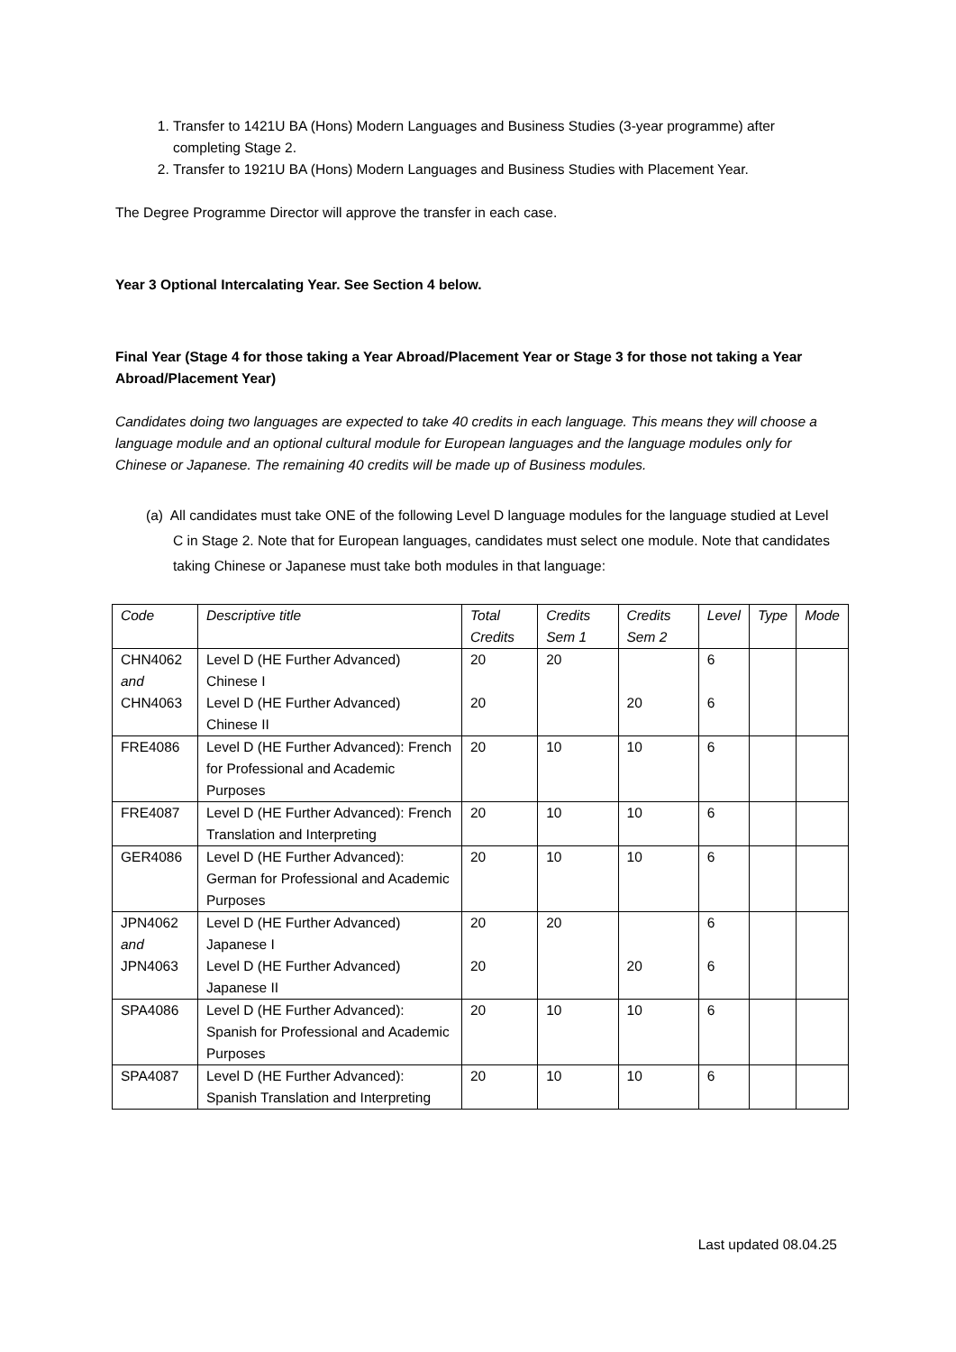1. Transfer to 1421U BA (Hons) Modern Languages and Business Studies (3-year programme) after completing Stage 2.
2. Transfer to 1921U BA (Hons) Modern Languages and Business Studies with Placement Year.
The Degree Programme Director will approve the transfer in each case.
Year 3 Optional Intercalating Year. See Section 4 below.
Final Year (Stage 4 for those taking a Year Abroad/Placement Year or Stage 3 for those not taking a Year Abroad/Placement Year)
Candidates doing two languages are expected to take 40 credits in each language. This means they will choose a language module and an optional cultural module for European languages and the language modules only for Chinese or Japanese. The remaining 40 credits will be made up of Business modules.
(a) All candidates must take ONE of the following Level D language modules for the language studied at Level C in Stage 2. Note that for European languages, candidates must select one module. Note that candidates taking Chinese or Japanese must take both modules in that language:
| Code | Descriptive title | Total Credits | Credits Sem 1 | Credits Sem 2 | Level | Type | Mode |
| --- | --- | --- | --- | --- | --- | --- | --- |
| CHN4062 and CHN4063 | Level D (HE Further Advanced) Chinese I Level D (HE Further Advanced) Chinese II | 20 20 | 20 | 20 | 6 6 | | |
| FRE4086 | Level D (HE Further Advanced): French for Professional and Academic Purposes | 20 | 10 | 10 | 6 | | |
| FRE4087 | Level D (HE Further Advanced): French Translation and Interpreting | 20 | 10 | 10 | 6 | | |
| GER4086 | Level D (HE Further Advanced): German for Professional and Academic Purposes | 20 | 10 | 10 | 6 | | |
| JPN4062 and JPN4063 | Level D (HE Further Advanced) Japanese I Level D (HE Further Advanced) Japanese II | 20 20 | 20 | 20 | 6 6 | | |
| SPA4086 | Level D (HE Further Advanced): Spanish for Professional and Academic Purposes | 20 | 10 | 10 | 6 | | |
| SPA4087 | Level D (HE Further Advanced): Spanish Translation and Interpreting | 20 | 10 | 10 | 6 | | |
Last updated 08.04.25